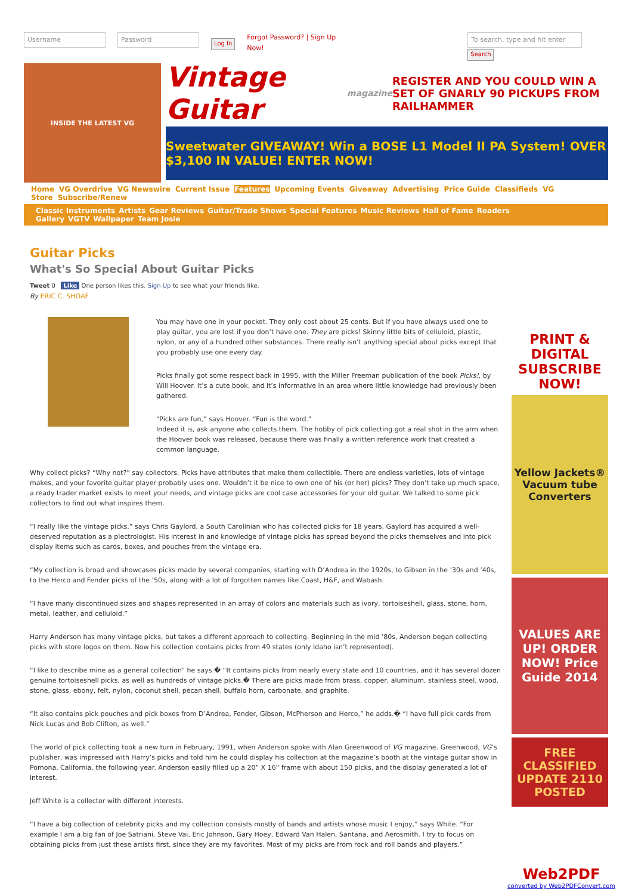Username Password
Log In
Forgot Password? | Sign Up Now!
To search, type and hit enter
Search
INSIDE THE LATEST VG
Vintage Guitar magazine
REGISTER AND YOU COULD WIN A SET OF GNARLY 90 PICKUPS FROM RAILHAMMER
Sweetwater GIVEAWAY! Win a BOSE L1 Model II PA System! OVER $3,100 IN VALUE! ENTER NOW!
Home VG Overdrive VG Newswire Current Issue Features Upcoming Events Giveaway Advertising Price Guide Classifieds VG Store Subscribe/Renew
Classic Instruments Artists Gear Reviews Guitar/Trade Shows Special Features Music Reviews Hall of Fame Readers Gallery VGTV Wallpaper Team Josie
Guitar Picks
What's So Special About Guitar Picks
Tweet 0 Like One person likes this. Sign Up to see what your friends like.
By ERIC C. SHOAF
You may have one in your pocket. They only cost about 25 cents. But if you have always used one to play guitar, you are lost if you don’t have one. They are picks! Skinny little bits of celluloid, plastic, nylon, or any of a hundred other substances. There really isn’t anything special about picks except that you probably use one every day.
Picks finally got some respect back in 1995, with the Miller Freeman publication of the book Picks!, by Will Hoover. It’s a cute book, and it’s informative in an area where little knowledge had previously been gathered.
“Picks are fun,” says Hoover. “Fun is the word.”
Indeed it is, ask anyone who collects them. The hobby of pick collecting got a real shot in the arm when the Hoover book was released, because there was finally a written reference work that created a common language.
Why collect picks? “Why not?” say collectors. Picks have attributes that make them collectible. There are endless varieties, lots of vintage makes, and your favorite guitar player probably uses one. Wouldn’t it be nice to own one of his (or her) picks? They don’t take up much space, a ready trader market exists to meet your needs, and vintage picks are cool case accessories for your old guitar. We talked to some pick collectors to find out what inspires them.
“I really like the vintage picks,” says Chris Gaylord, a South Carolinian who has collected picks for 18 years. Gaylord has acquired a well-deserved reputation as a plectrologist. His interest in and knowledge of vintage picks has spread beyond the picks themselves and into pick display items such as cards, boxes, and pouches from the vintage era.
“My collection is broad and showcases picks made by several companies, starting with D’Andrea in the 1920s, to Gibson in the ’30s and ’40s, to the Herco and Fender picks of the ’50s, along with a lot of forgotten names like Coast, H&F, and Wabash.
“I have many discontinued sizes and shapes represented in an array of colors and materials such as ivory, tortoiseshell, glass, stone, horn, metal, leather, and celluloid.”
Harry Anderson has many vintage picks, but takes a different approach to collecting. Beginning in the mid ’80s, Anderson began collecting picks with store logos on them. Now his collection contains picks from 49 states (only Idaho isn’t represented).
“I like to describe mine as a general collection” he says.� “It contains picks from nearly every state and 10 countries, and it has several dozen genuine tortoiseshell picks, as well as hundreds of vintage picks.� There are picks made from brass, copper, aluminum, stainless steel, wood, stone, glass, ebony, felt, nylon, coconut shell, pecan shell, buffalo horn, carbonate, and graphite.
“It also contains pick pouches and pick boxes from D’Andrea, Fender, Gibson, McPherson and Herco,” he adds.� “I have full pick cards from Nick Lucas and Bob Clifton, as well.”
The world of pick collecting took a new turn in February, 1991, when Anderson spoke with Alan Greenwood of VG magazine. Greenwood, VG’s publisher, was impressed with Harry’s picks and told him he could display his collection at the magazine’s booth at the vintage guitar show in Pomona, California, the following year. Anderson easily filled up a 20” X 16” frame with about 150 picks, and the display generated a lot of interest.
Jeff White is a collector with different interests.
“I have a big collection of celebrity picks and my collection consists mostly of bands and artists whose music I enjoy,” says White. “For example I am a big fan of Joe Satriani, Steve Vai, Eric Johnson, Gary Hoey, Edward Van Halen, Santana, and Aerosmith. I try to focus on obtaining picks from just these artists first, since they are my favorites. Most of my picks are from rock and roll bands and players.”
PRINT & DIGITAL SUBSCRIBE NOW!
Yellow Jackets® Vacuum tube Converters
VALUES ARE UP! ORDER NOW! Price Guide 2014
FREE CLASSIFIED UPDATE 2110 POSTED
Web2PDF
converted by Web2PDFConvert.com